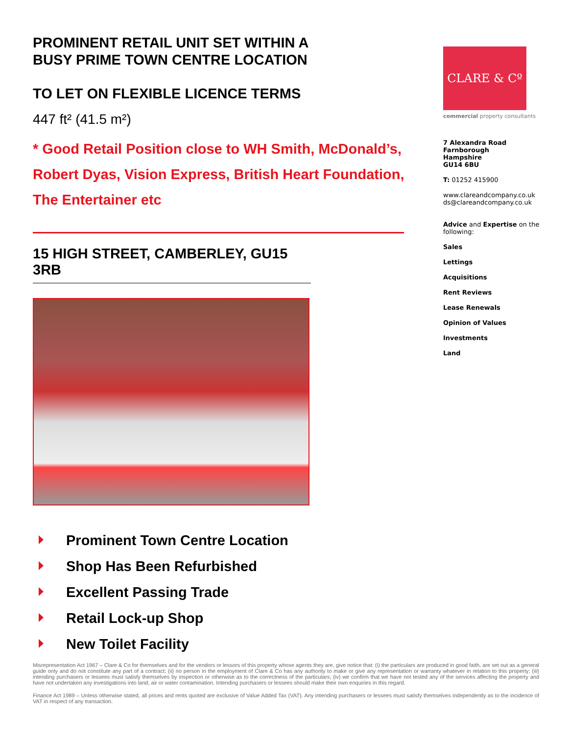PROMINENT RETAIL UNIT SET WITHIN A
BUSY PRIME TOWN CENTRE LOCATION
TO LET ON FLEXIBLE LICENCE TERMS
447 ft² (41.5 m²)
* Good Retail Position close to WH Smith, McDonald’s, Robert Dyas, Vision Express, British Heart Foundation, The Entertainer etc
15 HIGH STREET, CAMBERLEY, GU15 3RB
Prominent Town Centre Location
Shop Has Been Refurbished
Excellent Passing Trade
Retail Lock-up Shop
New Toilet Facility
CLARE & Cº
commercial property consultants
7 Alexandra Road
Farnborough
Hampshire
GU14 6BU
T: 01252 415900
www.clareandcompany.co.uk
ds@clareandcompany.co.uk
Advice and Expertise on the following:
Sales
Lettings
Acquisitions
Rent Reviews
Lease Renewals
Opinion of Values
Investments
Land
Misrepresentation Act 1967 – Clare & Co for themselves and for the vendors or lessors of this property whose agents they are, give notice that: (i) the particulars are produced in good faith, are set out as a general guide only and do not constitute any part of a contract; (ii) no person in the employment of Clare & Co has any authority to make or give any representation or warranty whatever in relation to this property; (iii) intending purchasers or lessees must satisfy themselves by inspection or otherwise as to the correctness of the particulars; (iv) we confirm that we have not tested any of the services affecting the property and have not undertaken any investigations into land, air or water contamination. Intending purchasers or lessees should make their own enquiries in this regard.
Finance Act 1989 – Unless otherwise stated, all prices and rents quoted are exclusive of Value Added Tax (VAT). Any intending purchasers or lessees must satisfy themselves independently as to the incidence of VAT in respect of any transaction.